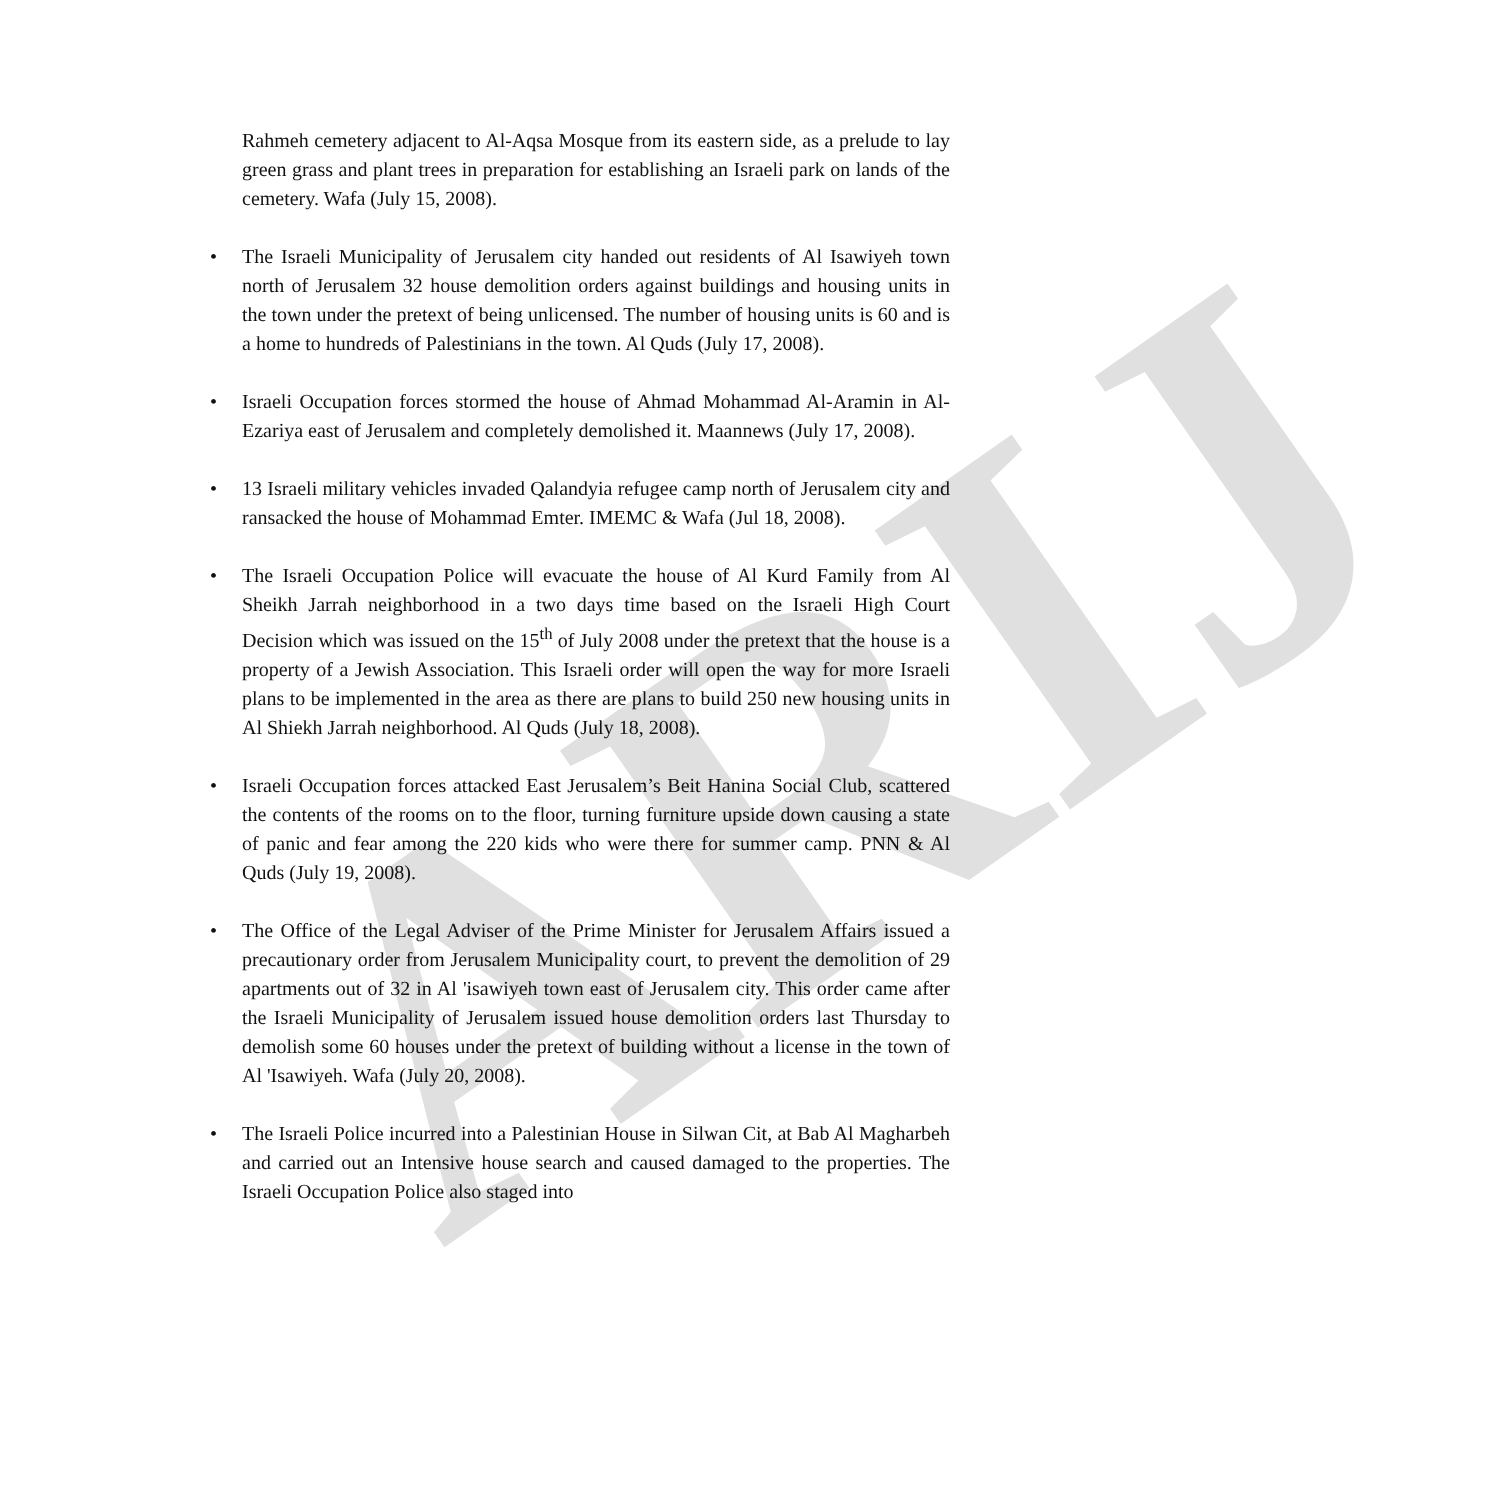ARIJ
Rahmeh cemetery adjacent to Al-Aqsa Mosque from its eastern side, as a prelude to lay green grass and plant trees in preparation for establishing an Israeli park on lands of the cemetery. Wafa (July 15, 2008).
• The Israeli Municipality of Jerusalem city handed out residents of Al Isawiyeh town north of Jerusalem 32 house demolition orders against buildings and housing units in the town under the pretext of being unlicensed. The number of housing units is 60 and is a home to hundreds of Palestinians in the town. Al Quds (July 17, 2008).
• Israeli Occupation forces stormed the house of Ahmad Mohammad Al-Aramin in Al-Ezariya east of Jerusalem and completely demolished it. Maannews (July 17, 2008).
• 13 Israeli military vehicles invaded Qalandyia refugee camp north of Jerusalem city and ransacked the house of Mohammad Emter. IMEMC & Wafa (Jul 18, 2008).
• The Israeli Occupation Police will evacuate the house of Al Kurd Family from Al Sheikh Jarrah neighborhood in a two days time based on the Israeli High Court Decision which was issued on the 15<sup>th</sup> of July 2008 under the pretext that the house is a property of a Jewish Association. This Israeli order will open the way for more Israeli plans to be implemented in the area as there are plans to build 250 new housing units in Al Shiekh Jarrah neighborhood. Al Quds (July 18, 2008).
• Israeli Occupation forces attacked East Jerusalem’s Beit Hanina Social Club, scattered the contents of the rooms on to the floor, turning furniture upside down causing a state of panic and fear among the 220 kids who were there for summer camp. PNN & Al Quds (July 19, 2008).
• The Office of the Legal Adviser of the Prime Minister for Jerusalem Affairs issued a precautionary order from Jerusalem Municipality court, to prevent the demolition of 29 apartments out of 32 in Al 'isawiyeh town east of Jerusalem city. This order came after the Israeli Municipality of Jerusalem issued house demolition orders last Thursday to demolish some 60 houses under the pretext of building without a license in the town of Al 'Isawiyeh. Wafa (July 20, 2008).
• The Israeli Police incurred into a Palestinian House in Silwan Cit, at Bab Al Magharbeh and carried out an Intensive house search and caused damaged to the properties. The Israeli Occupation Police also staged into